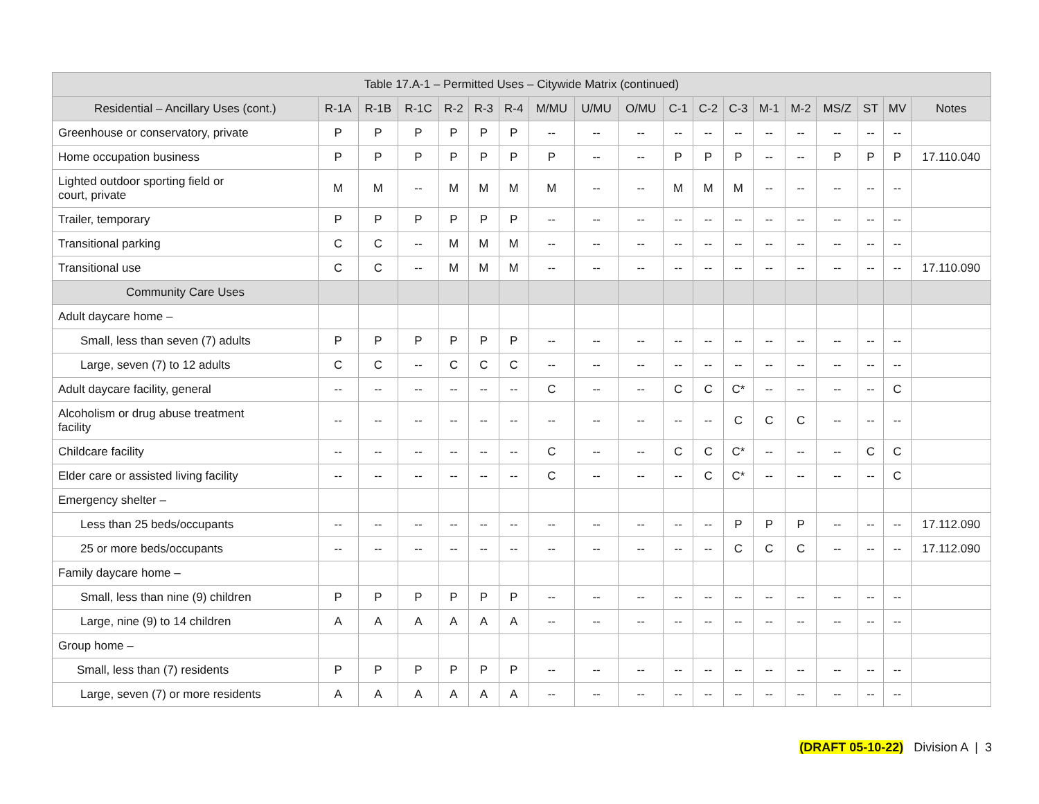| Table 17.A-1 – Permitted Uses – Citywide Matrix (continued) | | | | | | | | | | | | | | | | | | |
| --- | --- | --- | --- | --- | --- | --- | --- | --- | --- | --- | --- | --- | --- | --- | --- | --- | --- | --- |
| Residential – Ancillary Uses (cont.) | R-1A | R-1B | R-1C | R-2 | R-3 | R-4 | M/MU | U/MU | O/MU | C-1 | C-2 | C-3 | M-1 | M-2 | MS/Z | ST | MV | Notes |
| Greenhouse or conservatory, private | P | P | P | P | P | P | -- | -- | -- | -- | -- | -- | -- | -- | -- | -- | -- | |
| Home occupation business | P | P | P | P | P | P | P | -- | -- | P | P | P | -- | -- | P | P | P | 17.110.040 |
| Lighted outdoor sporting field or court, private | M | M | -- | M | M | M | M | -- | -- | M | M | M | -- | -- | -- | -- | -- | |
| Trailer, temporary | P | P | P | P | P | P | -- | -- | -- | -- | -- | -- | -- | -- | -- | -- | -- | |
| Transitional parking | C | C | -- | M | M | M | -- | -- | -- | -- | -- | -- | -- | -- | -- | -- | -- | |
| Transitional use | C | C | -- | M | M | M | -- | -- | -- | -- | -- | -- | -- | -- | -- | -- | -- | 17.110.090 |
| Community Care Uses | | | | | | | | | | | | | | | | | | |
| Adult daycare home – | | | | | | | | | | | | | | | | | | |
| Small, less than seven (7) adults | P | P | P | P | P | P | -- | -- | -- | -- | -- | -- | -- | -- | -- | -- | -- | |
| Large, seven (7) to 12 adults | C | C | -- | C | C | C | -- | -- | -- | -- | -- | -- | -- | -- | -- | -- | -- | |
| Adult daycare facility, general | -- | -- | -- | -- | -- | -- | C | -- | -- | C | C | C* | -- | -- | -- | -- | C | |
| Alcoholism or drug abuse treatment facility | -- | -- | -- | -- | -- | -- | -- | -- | -- | -- | -- | C | C | C | -- | -- | -- | |
| Childcare facility | -- | -- | -- | -- | -- | -- | C | -- | -- | C | C | C* | -- | -- | -- | C | C | |
| Elder care or assisted living facility | -- | -- | -- | -- | -- | -- | C | -- | -- | -- | C | C* | -- | -- | -- | -- | C | |
| Emergency shelter – | | | | | | | | | | | | | | | | | | |
| Less than 25 beds/occupants | -- | -- | -- | -- | -- | -- | -- | -- | -- | -- | -- | P | P | P | -- | -- | -- | 17.112.090 |
| 25 or more beds/occupants | -- | -- | -- | -- | -- | -- | -- | -- | -- | -- | -- | C | C | C | -- | -- | -- | 17.112.090 |
| Family daycare home – | | | | | | | | | | | | | | | | | | |
| Small, less than nine (9) children | P | P | P | P | P | P | -- | -- | -- | -- | -- | -- | -- | -- | -- | -- | -- | |
| Large, nine (9) to 14 children | A | A | A | A | A | A | -- | -- | -- | -- | -- | -- | -- | -- | -- | -- | -- | |
| Group home – | | | | | | | | | | | | | | | | | | |
| Small, less than (7) residents | P | P | P | P | P | P | -- | -- | -- | -- | -- | -- | -- | -- | -- | -- | -- | |
| Large, seven (7) or more residents | A | A | A | A | A | A | -- | -- | -- | -- | -- | -- | -- | -- | -- | -- | -- | |
(DRAFT 05-10-22) Division A | 3